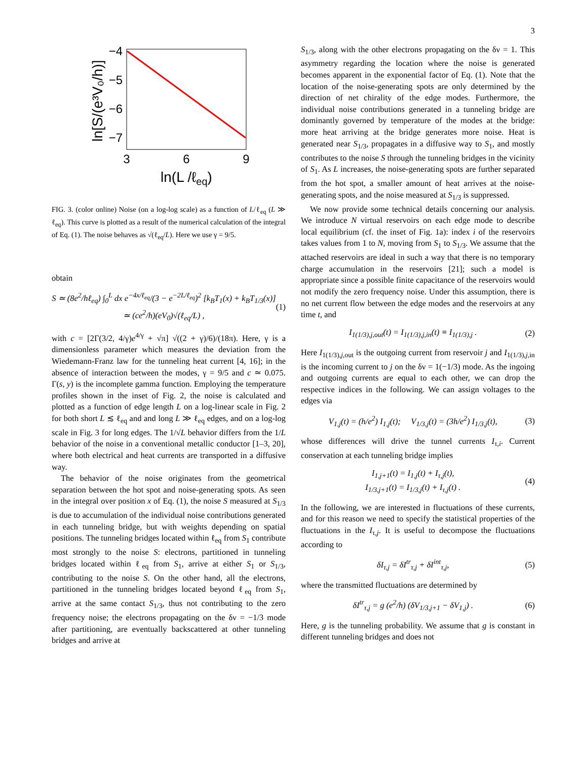3
−4
−5
−6
−7
3
6
9
ln(L /ℓeq)
ln[S/(e³V₀/h)]
FIG. 3. (color online) Noise (on a log-log scale) as a function of L/ℓ<sub>eq</sub> (L ≫ ℓ<sub>eq</sub>). This curve is plotted as a result of the numerical calculation of the integral of Eq. (1). The noise behaves as √(ℓ<sub>eq</sub>/L). Here we use γ = 9/5.
obtain
S ≃ (8e<sup>2</sup>/hℓ<sub>eq</sub>) ∫<sub>0</sub><sup>L</sup> dx e<sup>−4x/ℓ<sub>eq</sub></sup>/(3 − e<sup>−2L/ℓ<sub>eq</sub></sup>)<sup>2</sup> [k<sub>B</sub>T<sub>1</sub>(x) + k<sub>B</sub>T<sub>1/3</sub>(x)]
≃ (ce<sup>2</sup>/h)(eV<sub>0</sub>)√(ℓ<sub>eq</sub>/L) , (1)
with c = [2Γ(3/2, 4/γ)e<sup>4/γ</sup> + √π] √((2 + γ)/6)/(18π). Here, γ is a dimensionless parameter which measures the deviation from the Wiedemann-Franz law for the tunneling heat current [4, 16]; in the absence of interaction between the modes, γ = 9/5 and c ≃ 0.075. Γ(s, y) is the incomplete gamma function. Employing the temperature profiles shown in the inset of Fig. 2, the noise is calculated and plotted as a function of edge length L on a log-linear scale in Fig. 2 for both short L ≲ ℓ<sub>eq</sub> and and long L ≫ ℓ<sub>eq</sub> edges, and on a log-log scale in Fig. 3 for long edges. The 1/√L behavior differs from the 1/L behavior of the noise in a conventional metallic conductor [1–3, 20], where both electrical and heat currents are transported in a diffusive way.
The behavior of the noise originates from the geometrical separation between the hot spot and noise-generating spots. As seen in the integral over position x of Eq. (1), the noise S measured at S<sub>1/3</sub> is due to accumulation of the individual noise contributions generated in each tunneling bridge, but with weights depending on spatial positions. The tunneling bridges located within ℓ<sub>eq</sub> from S<sub>1</sub> contribute most strongly to the noise S: electrons, partitioned in tunneling bridges located within ℓ<sub>eq</sub> from S<sub>1</sub>, arrive at either S<sub>1</sub> or S<sub>1/3</sub>, contributing to the noise S. On the other hand, all the electrons, partitioned in the tunneling bridges located beyond ℓ<sub>eq</sub> from S<sub>1</sub>, arrive at the same contact S<sub>1/3</sub>, thus not contributing to the zero frequency noise; the electrons propagating on the δν = −1/3 mode after partitioning, are eventually backscattered at other tunneling bridges and arrive at
S<sub>1/3</sub>, along with the other electrons propagating on the δν = 1. This asymmetry regarding the location where the noise is generated becomes apparent in the exponential factor of Eq. (1). Note that the location of the noise-generating spots are only determined by the direction of net chirality of the edge modes. Furthermore, the individual noise contributions generated in a tunneling bridge are dominantly governed by temperature of the modes at the bridge: more heat arriving at the bridge generates more noise. Heat is generated near S<sub>1/3</sub>, propagates in a diffusive way to S<sub>1</sub>, and mostly contributes to the noise S through the tunneling bridges in the vicinity of S<sub>1</sub>. As L increases, the noise-generating spots are further separated from the hot spot, a smaller amount of heat arrives at the noise-generating spots, and the noise measured at S<sub>1/3</sub> is suppressed.
We now provide some technical details concerning our analysis. We introduce N virtual reservoirs on each edge mode to describe local equilibrium (cf. the inset of Fig. 1a): index i of the reservoirs takes values from 1 to N, moving from S<sub>1</sub> to S<sub>1/3</sub>. We assume that the attached reservoirs are ideal in such a way that there is no temporary charge accumulation in the reservoirs [21]; such a model is appropriate since a possible finite capacitance of the reservoirs would not modify the zero frequency noise. Under this assumption, there is no net current flow between the edge modes and the reservoirs at any time t, and
I<sub>1(1/3),j,out</sub>(t) = I<sub>1(1/3),j,in</sub>(t) ≡ I<sub>1(1/3),j</sub> . (2)
Here I<sub>1(1/3),j,out</sub> is the outgoing current from reservoir j and I<sub>1(1/3),j,in</sub> is the incoming current to j on the δν = 1(−1/3) mode. As the ingoing and outgoing currents are equal to each other, we can drop the respective indices in the following. We can assign voltages to the edges via
V<sub>1,j</sub>(t) = (h/e<sup>2</sup>) I<sub>1,j</sub>(t); V<sub>1/3,j</sub>(t) = (3h/e<sup>2</sup>) I<sub>1/3,j</sub>(t), (3)
whose differences will drive the tunnel currents I<sub>τ,i</sub>. Current conservation at each tunneling bridge implies
I<sub>1,j+1</sub>(t) = I<sub>1,j</sub>(t) + I<sub>τ,j</sub>(t),
I<sub>1/3,j+1</sub>(t) = I<sub>1/3,j</sub>(t) + I<sub>τ,j</sub>(t) . (4)
In the following, we are interested in fluctuations of these currents, and for this reason we need to specify the statistical properties of the fluctuations in the I<sub>τ,j</sub>. It is useful to decompose the fluctuations according to
δI<sub>τ,j</sub> = δI<sup>tr</sup><sub>τ,j</sub> + δI<sup>int</sup><sub>τ,j</sub>, (5)
where the transmitted fluctuations are determined by
δI<sup>tr</sup><sub>τ,j</sub> = g (e<sup>2</sup>/h) (δV<sub>1/3,j+1</sub> − δV<sub>1,j</sub>) . (6)
Here, g is the tunneling probability. We assume that g is constant in different tunneling bridges and does not